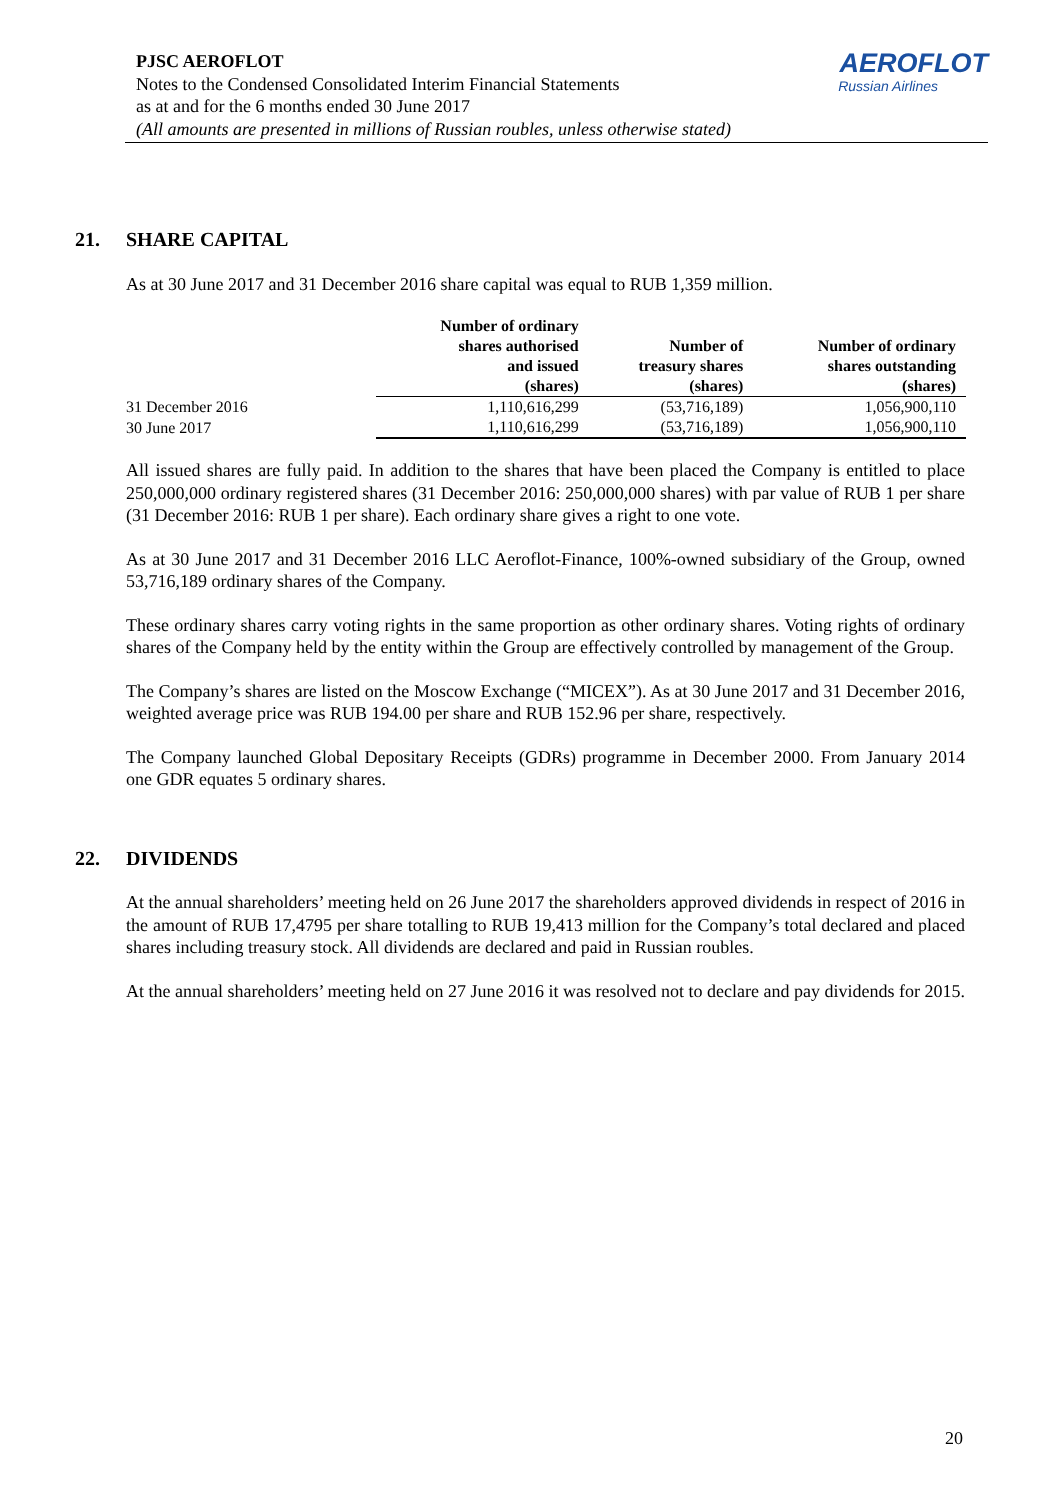AEROFLOT
Russian Airlines
PJSC AEROFLOT
Notes to the Condensed Consolidated Interim Financial Statements
as at and for the 6 months ended 30 June 2017
(All amounts are presented in millions of Russian roubles, unless otherwise stated)
21. SHARE CAPITAL
As at 30 June 2017 and 31 December 2016 share capital was equal to RUB 1,359 million.
| | Number of ordinary shares authorised and issued (shares) | Number of treasury shares (shares) | Number of ordinary shares outstanding (shares) |
| --- | --- | --- | --- |
| 31 December 2016 | 1,110,616,299 | (53,716,189) | 1,056,900,110 |
| 30 June 2017 | 1,110,616,299 | (53,716,189) | 1,056,900,110 |
All issued shares are fully paid. In addition to the shares that have been placed the Company is entitled to place 250,000,000 ordinary registered shares (31 December 2016: 250,000,000 shares) with par value of RUB 1 per share (31 December 2016: RUB 1 per share). Each ordinary share gives a right to one vote.
As at 30 June 2017 and 31 December 2016 LLC Aeroflot-Finance, 100%-owned subsidiary of the Group, owned 53,716,189 ordinary shares of the Company.
These ordinary shares carry voting rights in the same proportion as other ordinary shares. Voting rights of ordinary shares of the Company held by the entity within the Group are effectively controlled by management of the Group.
The Company’s shares are listed on the Moscow Exchange (“MICEX”). As at 30 June 2017 and 31 December 2016, weighted average price was RUB 194.00 per share and RUB 152.96 per share, respectively.
The Company launched Global Depositary Receipts (GDRs) programme in December 2000. From January 2014 one GDR equates 5 ordinary shares.
22. DIVIDENDS
At the annual shareholders’ meeting held on 26 June 2017 the shareholders approved dividends in respect of 2016 in the amount of RUB 17,4795 per share totalling to RUB 19,413 million for the Company’s total declared and placed shares including treasury stock. All dividends are declared and paid in Russian roubles.
At the annual shareholders’ meeting held on 27 June 2016 it was resolved not to declare and pay dividends for 2015.
20